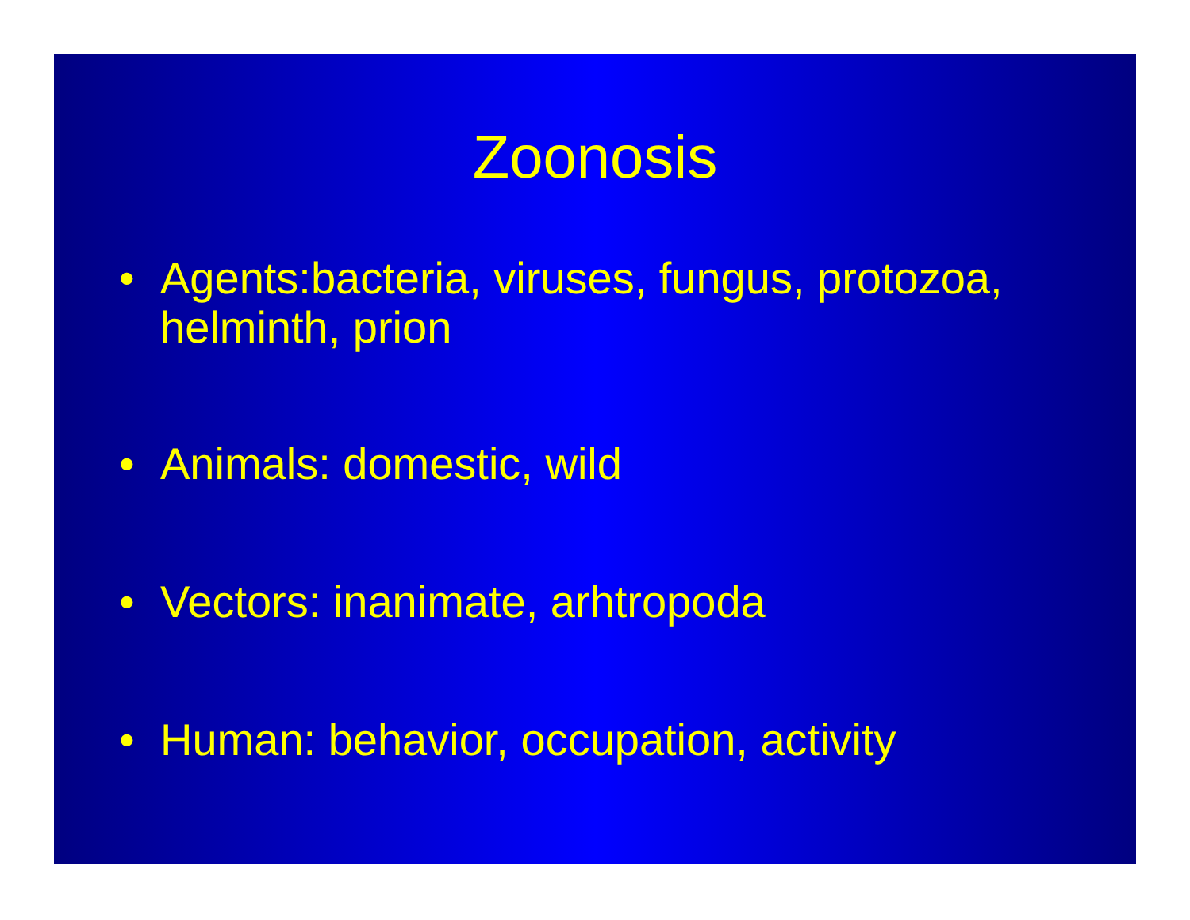Zoonosis
• Agents:bacteria, viruses, fungus, protozoa, helminth, prion
• Animals: domestic, wild
• Vectors: inanimate, arhtropoda
• Human: behavior, occupation, activity